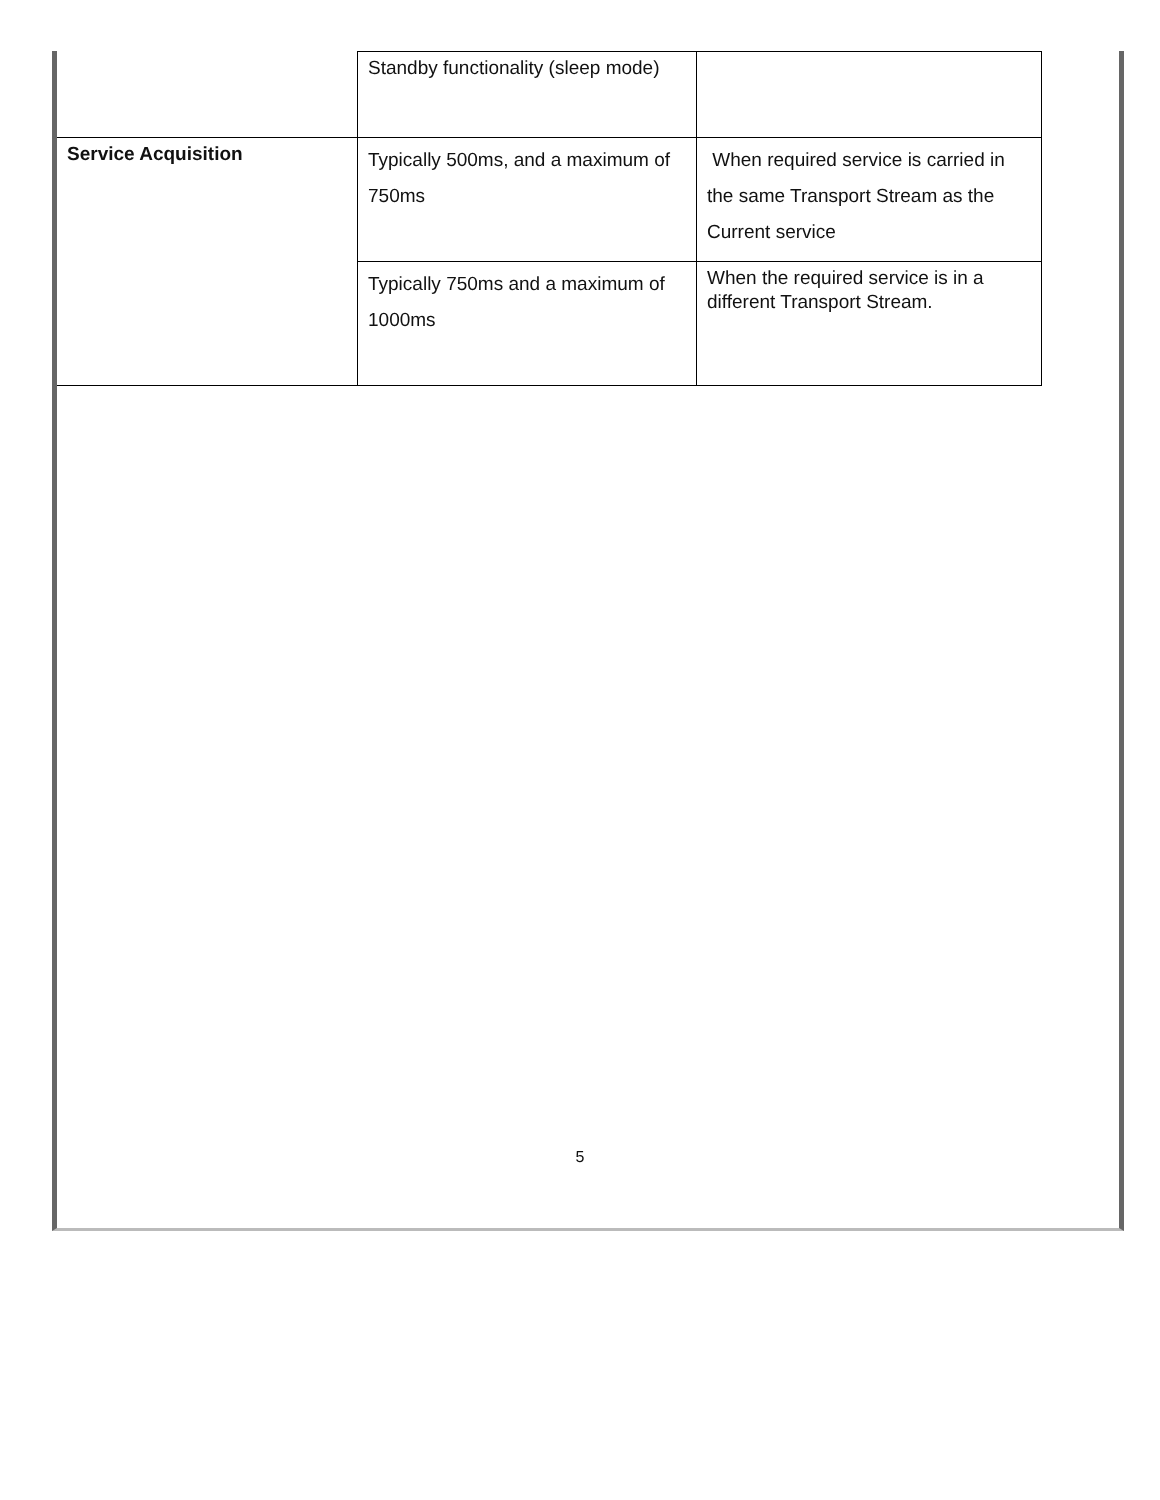| | Standby functionality (sleep mode) | |
| Service Acquisition | Typically 500ms, and a maximum of 750ms | When required service is carried in the same Transport Stream as the Current service |
| | Typically 750ms and a maximum of 1000ms | When the required service is in a different Transport Stream. |
5